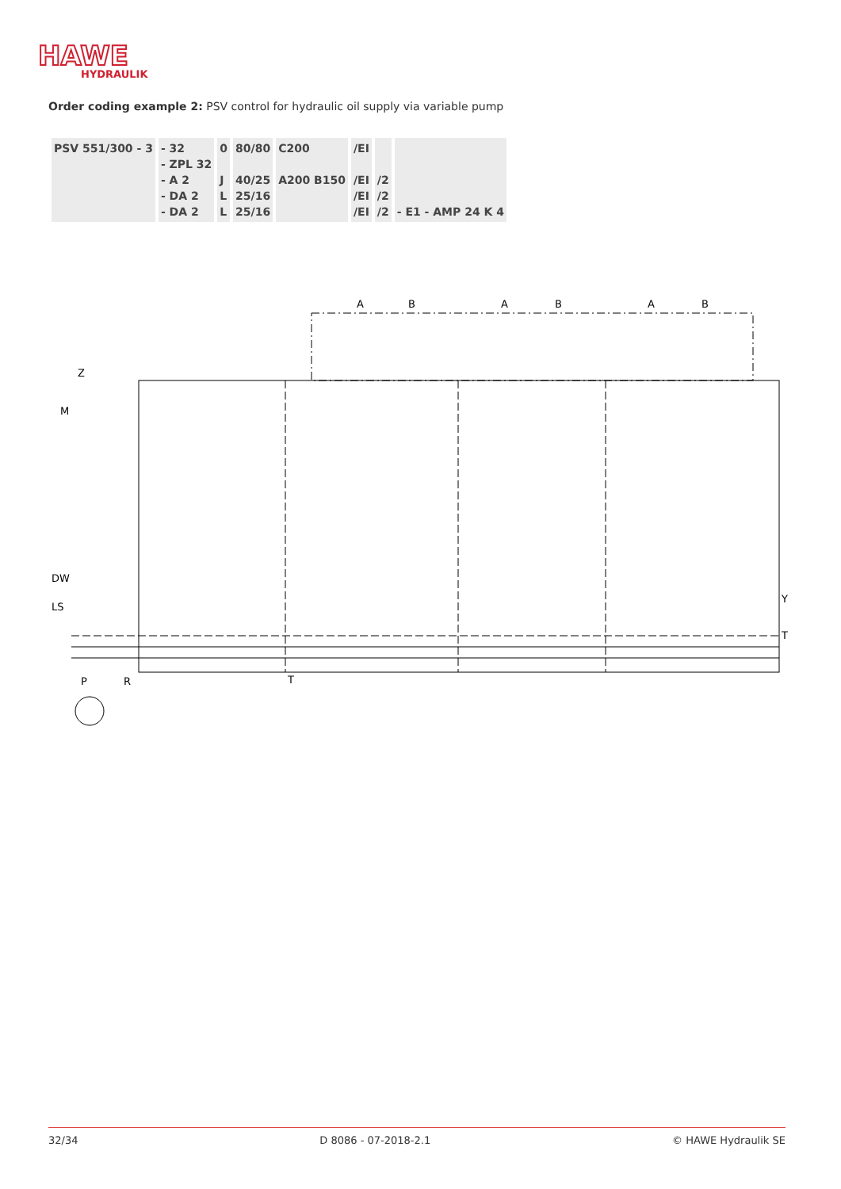HAWE
HYDRAULIK
Order coding example 2: PSV control for hydraulic oil supply via variable pump
| PSV 551/300 - 3 | - 32 - ZPL 32 - A 2 - DA 2 - DA 2 | 0 J L L | 80/80 40/25 25/16 25/16 | C200 A200 B150 | /EI /EI /EI /EI | /2 /2 /2 | - E1 - AMP 24 K 4 |
A
B
A
B
A
B
Z
M
DW
LS
P
R
T
Y
T
32/34 D 8086 - 07-2018-2.1 © HAWE Hydraulik SE